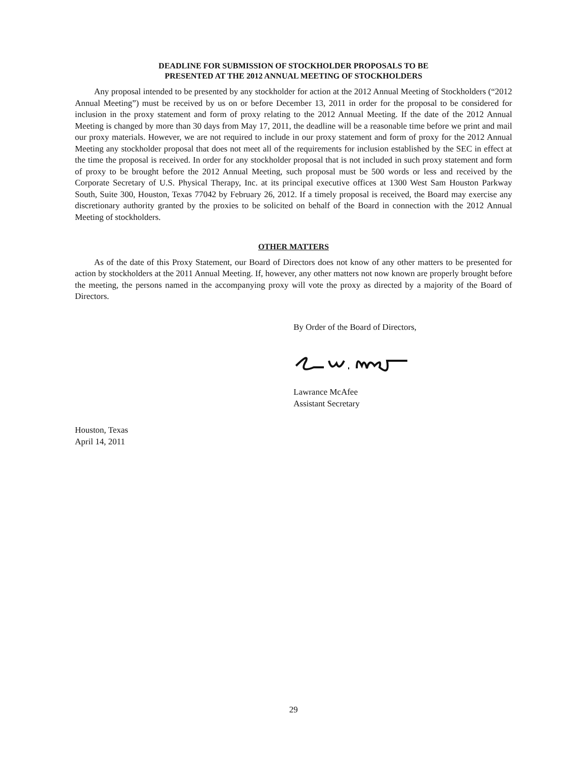DEADLINE FOR SUBMISSION OF STOCKHOLDER PROPOSALS TO BE
PRESENTED AT THE 2012 ANNUAL MEETING OF STOCKHOLDERS
Any proposal intended to be presented by any stockholder for action at the 2012 Annual Meeting of Stockholders (“2012 Annual Meeting”) must be received by us on or before December 13, 2011 in order for the proposal to be considered for inclusion in the proxy statement and form of proxy relating to the 2012 Annual Meeting. If the date of the 2012 Annual Meeting is changed by more than 30 days from May 17, 2011, the deadline will be a reasonable time before we print and mail our proxy materials. However, we are not required to include in our proxy statement and form of proxy for the 2012 Annual Meeting any stockholder proposal that does not meet all of the requirements for inclusion established by the SEC in effect at the time the proposal is received. In order for any stockholder proposal that is not included in such proxy statement and form of proxy to be brought before the 2012 Annual Meeting, such proposal must be 500 words or less and received by the Corporate Secretary of U.S. Physical Therapy, Inc. at its principal executive offices at 1300 West Sam Houston Parkway South, Suite 300, Houston, Texas 77042 by February 26, 2012. If a timely proposal is received, the Board may exercise any discretionary authority granted by the proxies to be solicited on behalf of the Board in connection with the 2012 Annual Meeting of stockholders.
OTHER MATTERS
As of the date of this Proxy Statement, our Board of Directors does not know of any other matters to be presented for action by stockholders at the 2011 Annual Meeting. If, however, any other matters not now known are properly brought before the meeting, the persons named in the accompanying proxy will vote the proxy as directed by a majority of the Board of Directors.
By Order of the Board of Directors, Lawrance McAfee
Assistant Secretary
Houston, Texas
April 14, 2011
29